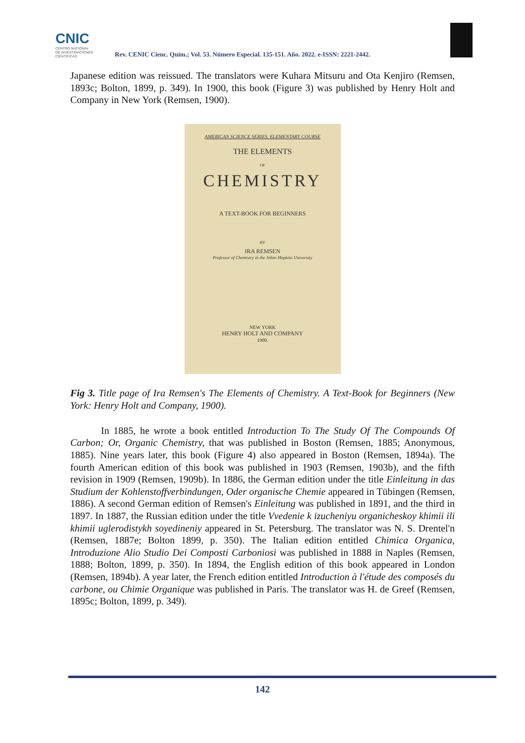CNIC
CENTRO NACIONAL
DE INVESTIGACIONES
CIENTÍFICAS
Rev. CENIC Cienc. Quím.; Vol. 53. Número Especial. 135-151. Año. 2022. e-ISSN: 2221-2442.
Japanese edition was reissued. The translators were Kuhara Mitsuru and Ota Kenjiro (Remsen, 1893c; Bolton, 1899, p. 349). In 1900, this book (Figure 3) was published by Henry Holt and Company in New York (Remsen, 1900).
AMERICAN SCIENCE SERIES. ELEMENTARY COURSE
THE ELEMENTS
OF
CHEMISTRY
A TEXT-BOOK FOR BEGINNERS
BY
IRA REMSEN
Professor of Chemistry in the Johns Hopkins University
NEW YORK
HENRY HOLT AND COMPANY
1900.
Fig 3. Title page of Ira Remsen's The Elements of Chemistry. A Text-Book for Beginners (New York: Henry Holt and Company, 1900).
In 1885, he wrote a book entitled Introduction To The Study Of The Compounds Of Carbon; Or, Organic Chemistry, that was published in Boston (Remsen, 1885; Anonymous, 1885). Nine years later, this book (Figure 4) also appeared in Boston (Remsen, 1894a). The fourth American edition of this book was published in 1903 (Remsen, 1903b), and the fifth revision in 1909 (Remsen, 1909b). In 1886, the German edition under the title Einleitung in das Studium der Kohlenstoffverbindungen, Oder organische Chemie appeared in Tübingen (Remsen, 1886). A second German edition of Remsen's Einleitung was published in 1891, and the third in 1897. In 1887, the Russian edition under the title Vvedenie k izucheniyu organicheskoy khimii ili khimii uglerodistykh soyedineniy appeared in St. Petersburg. The translator was N. S. Drentel'n (Remsen, 1887e; Bolton 1899, p. 350). The Italian edition entitled Chimica Organica, Introduzione Alio Studio Dei Composti Carboniosi was published in 1888 in Naples (Remsen, 1888; Bolton, 1899, p. 350). In 1894, the English edition of this book appeared in London (Remsen, 1894b). A year later, the French edition entitled Introduction à l'étude des composés du carbone, ou Chimie Organique was published in Paris. The translator was H. de Greef (Remsen, 1895c; Bolton, 1899, p. 349).
142